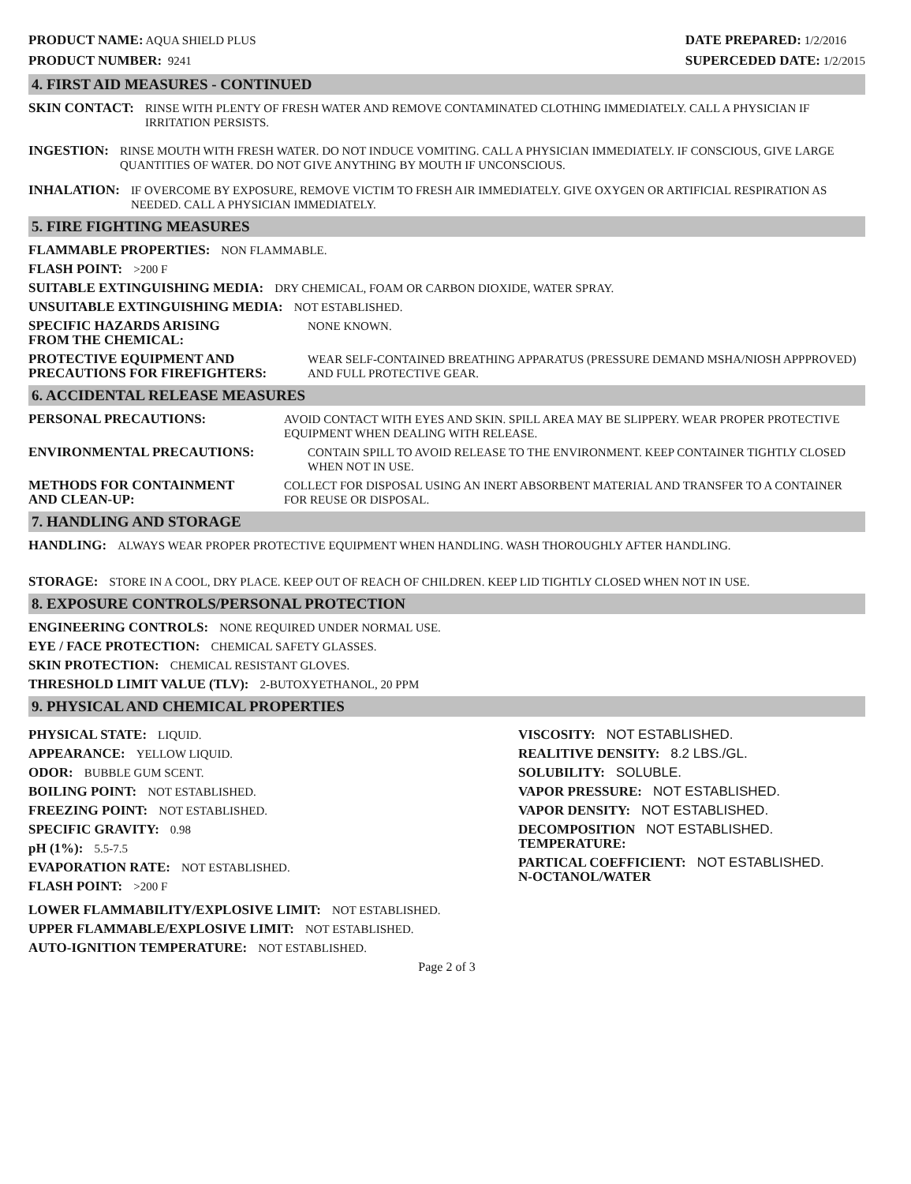PRODUCT NAME: AQUA SHIELD PLUS
PRODUCT NUMBER: 9241
DATE PREPARED: 1/2/2016
SUPERCEDED DATE: 1/2/2015
4. FIRST AID MEASURES - CONTINUED
SKIN CONTACT: RINSE WITH PLENTY OF FRESH WATER AND REMOVE CONTAMINATED CLOTHING IMMEDIATELY. CALL A PHYSICIAN IF IRRITATION PERSISTS.
INGESTION: RINSE MOUTH WITH FRESH WATER. DO NOT INDUCE VOMITING. CALL A PHYSICIAN IMMEDIATELY. IF CONSCIOUS, GIVE LARGE QUANTITIES OF WATER. DO NOT GIVE ANYTHING BY MOUTH IF UNCONSCIOUS.
INHALATION: IF OVERCOME BY EXPOSURE, REMOVE VICTIM TO FRESH AIR IMMEDIATELY. GIVE OXYGEN OR ARTIFICIAL RESPIRATION AS NEEDED. CALL A PHYSICIAN IMMEDIATELY.
5. FIRE FIGHTING MEASURES
FLAMMABLE PROPERTIES: NON FLAMMABLE.
FLASH POINT: >200 F
SUITABLE EXTINGUISHING MEDIA: DRY CHEMICAL, FOAM OR CARBON DIOXIDE, WATER SPRAY.
UNSUITABLE EXTINGUISHING MEDIA: NOT ESTABLISHED.
SPECIFIC HAZARDS ARISING
FROM THE CHEMICAL: NONE KNOWN.
PROTECTIVE EQUIPMENT AND
PRECAUTIONS FOR FIREFIGHTERS: WEAR SELF-CONTAINED BREATHING APPARATUS (PRESSURE DEMAND MSHA/NIOSH APPPROVED) AND FULL PROTECTIVE GEAR.
6. ACCIDENTAL RELEASE MEASURES
PERSONAL PRECAUTIONS: AVOID CONTACT WITH EYES AND SKIN. SPILL AREA MAY BE SLIPPERY. WEAR PROPER PROTECTIVE EQUIPMENT WHEN DEALING WITH RELEASE.
ENVIRONMENTAL PRECAUTIONS: CONTAIN SPILL TO AVOID RELEASE TO THE ENVIRONMENT. KEEP CONTAINER TIGHTLY CLOSED WHEN NOT IN USE.
METHODS FOR CONTAINMENT
AND CLEAN-UP: COLLECT FOR DISPOSAL USING AN INERT ABSORBENT MATERIAL AND TRANSFER TO A CONTAINER FOR REUSE OR DISPOSAL.
7. HANDLING AND STORAGE
HANDLING: ALWAYS WEAR PROPER PROTECTIVE EQUIPMENT WHEN HANDLING. WASH THOROUGHLY AFTER HANDLING.
STORAGE: STORE IN A COOL, DRY PLACE. KEEP OUT OF REACH OF CHILDREN. KEEP LID TIGHTLY CLOSED WHEN NOT IN USE.
8. EXPOSURE CONTROLS/PERSONAL PROTECTION
ENGINEERING CONTROLS: NONE REQUIRED UNDER NORMAL USE.
EYE / FACE PROTECTION: CHEMICAL SAFETY GLASSES.
SKIN PROTECTION: CHEMICAL RESISTANT GLOVES.
THRESHOLD LIMIT VALUE (TLV): 2-BUTOXYETHANOL, 20 PPM
9. PHYSICAL AND CHEMICAL PROPERTIES
PHYSICAL STATE: LIQUID.
APPEARANCE: YELLOW LIQUID.
ODOR: BUBBLE GUM SCENT.
BOILING POINT: NOT ESTABLISHED.
FREEZING POINT: NOT ESTABLISHED.
SPECIFIC GRAVITY: 0.98
pH (1%): 5.5-7.5
EVAPORATION RATE: NOT ESTABLISHED.
FLASH POINT: >200 F
VISCOSITY: NOT ESTABLISHED.
REALITIVE DENSITY: 8.2 LBS./GL.
SOLUBILITY: SOLUBLE.
VAPOR PRESSURE: NOT ESTABLISHED.
VAPOR DENSITY: NOT ESTABLISHED.
DECOMPOSITION
TEMPERATURE: NOT ESTABLISHED.
PARTICAL COEFFICIENT:
N-OCTANOL/WATER NOT ESTABLISHED.
LOWER FLAMMABILITY/EXPLOSIVE LIMIT: NOT ESTABLISHED.
UPPER FLAMMABLE/EXPLOSIVE LIMIT: NOT ESTABLISHED.
AUTO-IGNITION TEMPERATURE: NOT ESTABLISHED.
Page 2 of 3